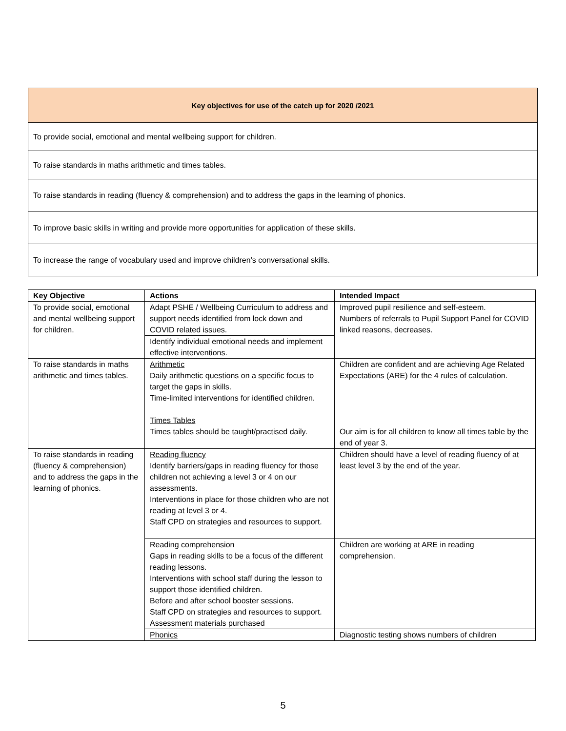| Key objectives for use of the catch up for 2020 /2021 |
| To provide social, emotional and mental wellbeing support for children. |
| To raise standards in maths arithmetic and times tables. |
| To raise standards in reading (fluency & comprehension) and to address the gaps in the learning of phonics. |
| To improve basic skills in writing and provide more opportunities for application of these skills. |
| To increase the range of vocabulary used and improve children’s conversational skills. |
| Key Objective | Actions | Intended Impact |
| --- | --- | --- |
| To provide social, emotional and mental wellbeing support for children. | Adapt PSHE / Wellbeing Curriculum to address and support needs identified from lock down and COVID related issues. | Improved pupil resilience and self-esteem. Numbers of referrals to Pupil Support Panel for COVID linked reasons, decreases. |
| | Identify individual emotional needs and implement effective interventions. | |
| To raise standards in maths arithmetic and times tables. | Arithmetic Daily arithmetic questions on a specific focus to target the gaps in skills. Time-limited interventions for identified children. Times Tables Times tables should be taught/practised daily. | Children are confident and are achieving Age Related Expectations (ARE) for the 4 rules of calculation. Our aim is for all children to know all times table by the end of year 3. |
| To raise standards in reading (fluency & comprehension) and to address the gaps in the learning of phonics. | Reading fluency Identify barriers/gaps in reading fluency for those children not achieving a level 3 or 4 on our assessments. Interventions in place for those children who are not reading at level 3 or 4. Staff CPD on strategies and resources to support. | Children should have a level of reading fluency of at least level 3 by the end of the year. |
| | Reading comprehension Gaps in reading skills to be a focus of the different reading lessons. Interventions with school staff during the lesson to support those identified children. Before and after school booster sessions. Staff CPD on strategies and resources to support. Assessment materials purchased | Children are working at ARE in reading comprehension. |
| | Phonics | Diagnostic testing shows numbers of children |
5